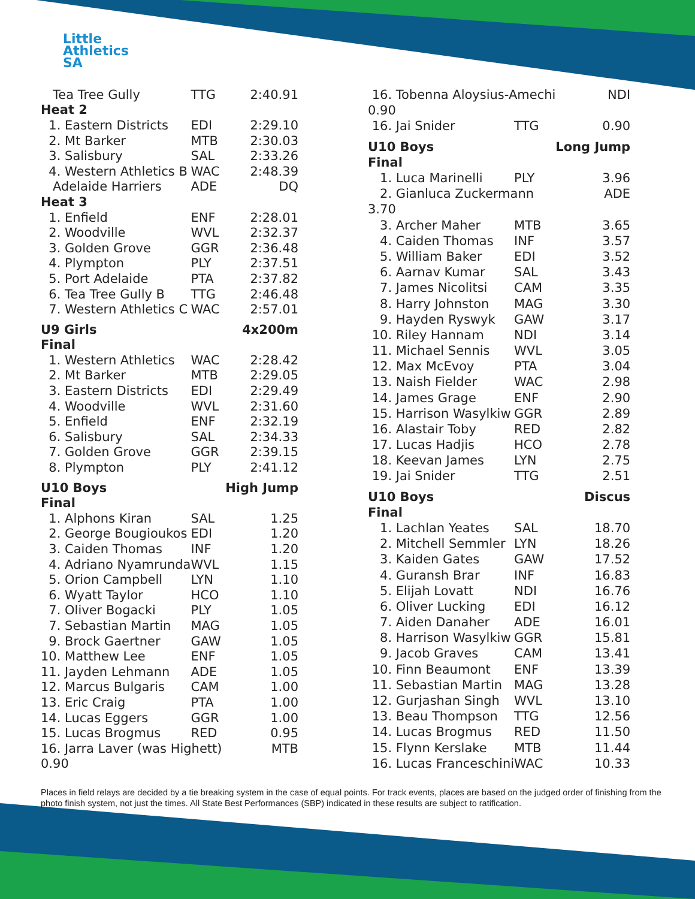Little
Athletics
SA
| Tea Tree Gully | TTG | 2:40.91 |
| Heat 2 | | |
| 1. Eastern Districts | EDI | 2:29.10 |
| 2. Mt Barker | MTB | 2:30.03 |
| 3. Salisbury | SAL | 2:33.26 |
| 4. Western Athletics B | WAC | 2:48.39 |
| Adelaide Harriers | ADE | DQ |
| Heat 3 | | |
| 1. Enfield | ENF | 2:28.01 |
| 2. Woodville | WVL | 2:32.37 |
| 3. Golden Grove | GGR | 2:36.48 |
| 4. Plympton | PLY | 2:37.51 |
| 5. Port Adelaide | PTA | 2:37.82 |
| 6. Tea Tree Gully B | TTG | 2:46.48 |
| 7. Western Athletics C | WAC | 2:57.01 |
| U9 Girls | | 4x200m |
| Final | | |
| 1. Western Athletics | WAC | 2:28.42 |
| 2. Mt Barker | MTB | 2:29.05 |
| 3. Eastern Districts | EDI | 2:29.49 |
| 4. Woodville | WVL | 2:31.60 |
| 5. Enfield | ENF | 2:32.19 |
| 6. Salisbury | SAL | 2:34.33 |
| 7. Golden Grove | GGR | 2:39.15 |
| 8. Plympton | PLY | 2:41.12 |
| U10 Boys | | High Jump |
| Final | | |
| 1. Alphons Kiran | SAL | 1.25 |
| 2. George Bougioukos | EDI | 1.20 |
| 3. Caiden Thomas | INF | 1.20 |
| 4. Adriano Nyamrunda | WVL | 1.15 |
| 5. Orion Campbell | LYN | 1.10 |
| 6. Wyatt Taylor | HCO | 1.10 |
| 7. Oliver Bogacki | PLY | 1.05 |
| 7. Sebastian Martin | MAG | 1.05 |
| 9. Brock Gaertner | GAW | 1.05 |
| 10. Matthew Lee | ENF | 1.05 |
| 11. Jayden Lehmann | ADE | 1.05 |
| 12. Marcus Bulgaris | CAM | 1.00 |
| 13. Eric Craig | PTA | 1.00 |
| 14. Lucas Eggers | GGR | 1.00 |
| 15. Lucas Brogmus | RED | 0.95 |
| 16. Jarra Laver (was Highett) | | MTB |
| 0.90 | | |
| 16. Tobenna Aloysius-Amechi | | NDI |
| 0.90 | | |
| 16. Jai Snider | TTG | 0.90 |
| U10 Boys | | Long Jump |
| Final | | |
| 1. Luca Marinelli | PLY | 3.96 |
| 2. Gianluca Zuckermann | | ADE |
| 3.70 | | |
| 3. Archer Maher | MTB | 3.65 |
| 4. Caiden Thomas | INF | 3.57 |
| 5. William Baker | EDI | 3.52 |
| 6. Aarnav Kumar | SAL | 3.43 |
| 7. James Nicolitsi | CAM | 3.35 |
| 8. Harry Johnston | MAG | 3.30 |
| 9. Hayden Ryswyk | GAW | 3.17 |
| 10. Riley Hannam | NDI | 3.14 |
| 11. Michael Sennis | WVL | 3.05 |
| 12. Max McEvoy | PTA | 3.04 |
| 13. Naish Fielder | WAC | 2.98 |
| 14. James Grage | ENF | 2.90 |
| 15. Harrison Wasylkiw | GGR | 2.89 |
| 16. Alastair Toby | RED | 2.82 |
| 17. Lucas Hadjis | HCO | 2.78 |
| 18. Keevan James | LYN | 2.75 |
| 19. Jai Snider | TTG | 2.51 |
| U10 Boys | | Discus |
| Final | | |
| 1. Lachlan Yeates | SAL | 18.70 |
| 2. Mitchell Semmler | LYN | 18.26 |
| 3. Kaiden Gates | GAW | 17.52 |
| 4. Guransh Brar | INF | 16.83 |
| 5. Elijah Lovatt | NDI | 16.76 |
| 6. Oliver Lucking | EDI | 16.12 |
| 7. Aiden Danaher | ADE | 16.01 |
| 8. Harrison Wasylkiw | GGR | 15.81 |
| 9. Jacob Graves | CAM | 13.41 |
| 10. Finn Beaumont | ENF | 13.39 |
| 11. Sebastian Martin | MAG | 13.28 |
| 12. Gurjashan Singh | WVL | 13.10 |
| 13. Beau Thompson | TTG | 12.56 |
| 14. Lucas Brogmus | RED | 11.50 |
| 15. Flynn Kerslake | MTB | 11.44 |
| 16. Lucas Franceschini | WAC | 10.33 |
Places in field relays are decided by a tie breaking system in the case of equal points. For track events, places are based on the judged order of finishing from the photo finish system, not just the times. All State Best Performances (SBP) indicated in these results are subject to ratification.